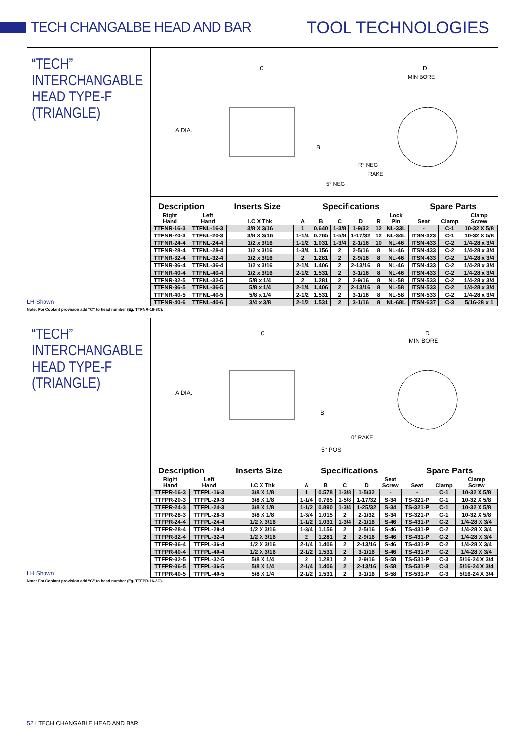TECH CHANGALBE HEAD AND BAR
TOOL TECHNOLOGIES
“TECH”
INTERCHANGABLE
HEAD TYPE-F
(TRIANGLE)
LH Shown
A DIA.
C
D
MIN BORE
B
R° NEG
RAKE
5° NEG
| Description | | Inserts Size | Specifications | | | | | | Spare Parts | | |
| --- | --- | --- | --- | --- | --- | --- | --- | --- | --- | --- | --- |
| Right Hand | Left Hand | I.C X Thk | A | B | C | D | R | Lock Pin | Seat | Clamp | Clamp Screw |
| TTFNR-16-3 | TTFNL-16-3 | 3/8 X 3/16 | 1 | 0.640 | 1-3/8 | 1-9/32 | 12 | NL-33L | - | C-1 | 10-32 X 5/8 |
| TTFNR-20-3 | TTFNL-20-3 | 3/8 X 3/16 | 1-1/4 | 0.765 | 1-5/8 | 1-17/32 | 12 | NL-34L | ITSN-323 | C-1 | 10-32 X 5/8 |
| TTFNR-24-4 | TTFNL-24-4 | 1/2 x 3/16 | 1-1/2 | 1.031 | 1-3/4 | 2-1/16 | 10 | NL-46 | ITSN-433 | C-2 | 1/4-28 x 3/4 |
| TTFNR-28-4 | TTFNL-28-4 | 1/2 x 3/16 | 1-3/4 | 1.156 | 2 | 2-5/16 | 8 | NL-46 | ITSN-433 | C-2 | 1/4-28 x 3/4 |
| TTFNR-32-4 | TTFNL-32-4 | 1/2 x 3/16 | 2 | 1.281 | 2 | 2-9/16 | 8 | NL-46 | ITSN-433 | C-2 | 1/4-28 x 3/4 |
| TTFNR-36-4 | TTFNL-36-4 | 1/2 x 3/16 | 2-1/4 | 1.406 | 2 | 2-13/16 | 8 | NL-46 | ITSN-433 | C-2 | 1/4-28 x 3/4 |
| TTFNR-40-4 | TTFNL-40-4 | 1/2 x 3/16 | 2-1/2 | 1.531 | 2 | 3-1/16 | 8 | NL-46 | ITSN-433 | C-2 | 1/4-28 x 3/4 |
| TTFNR-32-5 | TTFNL-32-5 | 5/8 x 1/4 | 2 | 1.281 | 2 | 2-9/16 | 8 | NL-58 | ITSN-533 | C-2 | 1/4-28 x 3/4 |
| TTFNR-36-5 | TTFNL-36-5 | 5/8 x 1/4 | 2-1/4 | 1.406 | 2 | 2-13/16 | 8 | NL-58 | ITSN-533 | C-2 | 1/4-28 x 3/4 |
| TTFNR-40-5 | TTFNL-40-5 | 5/8 x 1/4 | 2-1/2 | 1.531 | 2 | 3-1/16 | 8 | NL-58 | ITSN-533 | C-2 | 1/4-28 x 3/4 |
| TTFNR-40-6 | TTFNL-40-6 | 3/4 x 3/8 | 2-1/2 | 1.531 | 2 | 3-1/16 | 8 | NL-68L | ITSN-637 | C-3 | 5/16-28 x 1 |
Note: For Coolant provision add “C” to head number (Eg. TTFNR-16-3C).
“TECH”
INTERCHANGABLE
HEAD TYPE-F
(TRIANGLE)
LH Shown
A DIA.
C
D
MIN BORE
B
0° RAKE
5° POS
| Description | | Inserts Size | Specifications | | | | | Spare Parts | | |
| --- | --- | --- | --- | --- | --- | --- | --- | --- | --- | --- |
| Right Hand | Left Hand | I.C X Thk | A | B | C | D | Seat Screw | Seat | Clamp | Clamp Screw |
| TTFPR-16-3 | TTFPL-16-3 | 3/8 X 1/8 | 1 | 0.578 | 1-3/8 | 1-5/32 | - | - | C-1 | 10-32 X 5/8 |
| TTFPR-20-3 | TTFPL-20-3 | 3/8 X 1/8 | 1-1/4 | 0.765 | 1-5/8 | 1-17/32 | S-34 | TS-321-P | C-1 | 10-32 X 5/8 |
| TTFPR-24-3 | TTFPL-24-3 | 3/8 X 1/8 | 1-1/2 | 0.890 | 1-3/4 | 1-25/32 | S-34 | TS-321-P | C-1 | 10-32 X 5/8 |
| TTFPR-28-3 | TTFPL-28-3 | 3/8 X 1/8 | 1-3/4 | 1.015 | 2 | 2-1/32 | S-34 | TS-321-P | C-1 | 10-32 X 5/8 |
| TTFPR-24-4 | TTFPL-24-4 | 1/2 X 3/16 | 1-1/2 | 1.031 | 1-3/4 | 2-1/16 | S-46 | TS-431-P | C-2 | 1/4-28 X 3/4 |
| TTFPR-28-4 | TTFPL-28-4 | 1/2 X 3/16 | 1-3/4 | 1.156 | 2 | 2-5/16 | S-46 | TS-431-P | C-2 | 1/4-28 X 3/4 |
| TTFPR-32-4 | TTFPL-32-4 | 1/2 X 3/16 | 2 | 1.281 | 2 | 2-9/16 | S-46 | TS-431-P | C-2 | 1/4-28 X 3/4 |
| TTFPR-36-4 | TTFPL-36-4 | 1/2 X 3/16 | 2-1/4 | 1.406 | 2 | 2-13/16 | S-46 | TS-431-P | C-2 | 1/4-28 X 3/4 |
| TTFPR-40-4 | TTFPL-40-4 | 1/2 X 3/16 | 2-1/2 | 1.531 | 2 | 3-1/16 | S-46 | TS-431-P | C-2 | 1/4-28 X 3/4 |
| TTFPR-32-5 | TTFPL-32-5 | 5/8 X 1/4 | 2 | 1.281 | 2 | 2-9/16 | S-58 | TS-531-P | C-3 | 5/16-24 X 3/4 |
| TTFPR-36-5 | TTFPL-36-5 | 5/8 X 1/4 | 2-1/4 | 1.406 | 2 | 2-13/16 | S-58 | TS-531-P | C-3 | 5/16-24 X 3/4 |
| TTFPR-40-5 | TTFPL-40-5 | 5/8 X 1/4 | 2-1/2 | 1.531 | 2 | 3-1/16 | S-58 | TS-531-P | C-3 | 5/16-24 X 3/4 |
Note: For Coolant provision add “C” to head number (Eg. TTFPR-16-3C).
52 I TECH CHANGABLE HEAD AND BAR